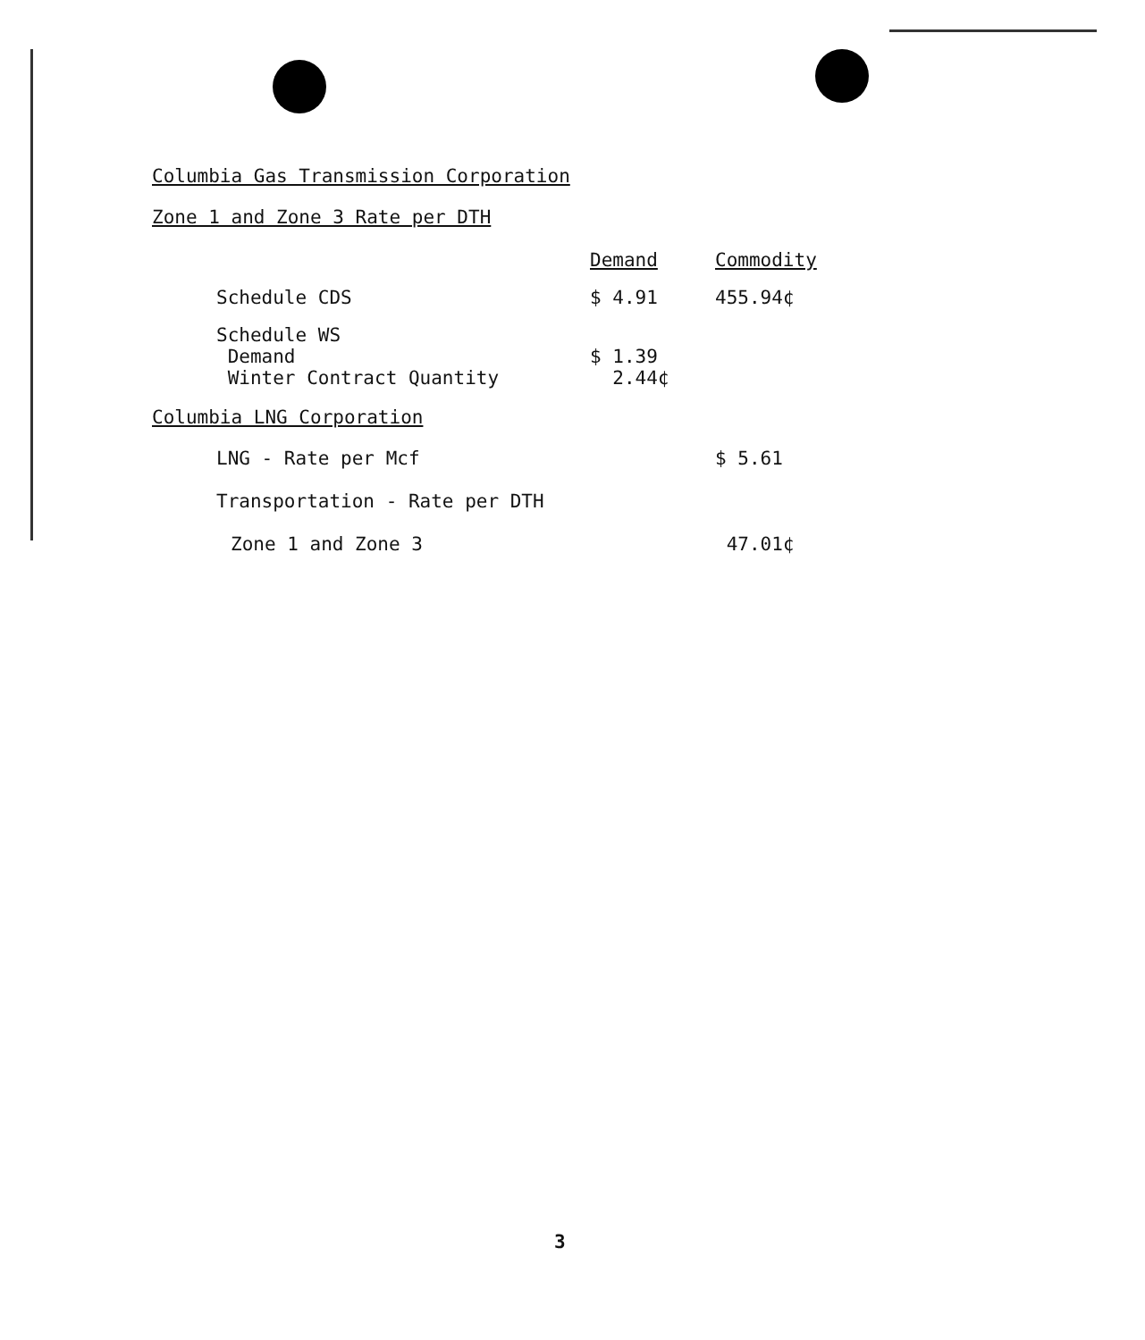Columbia Gas Transmission Corporation
Zone 1 and Zone 3 Rate per DTH
| | Demand | Commodity |
| Schedule CDS | $ 4.91 | 455.94¢ |
| Schedule WS Demand Winter Contract Quantity | $ 1.39 2.44¢ | |
| Columbia LNG Corporation | | |
| LNG - Rate per Mcf | | $ 5.61 |
| Transportation - Rate per DTH | | |
| Zone 1 and Zone 3 | | 47.01¢ |
3